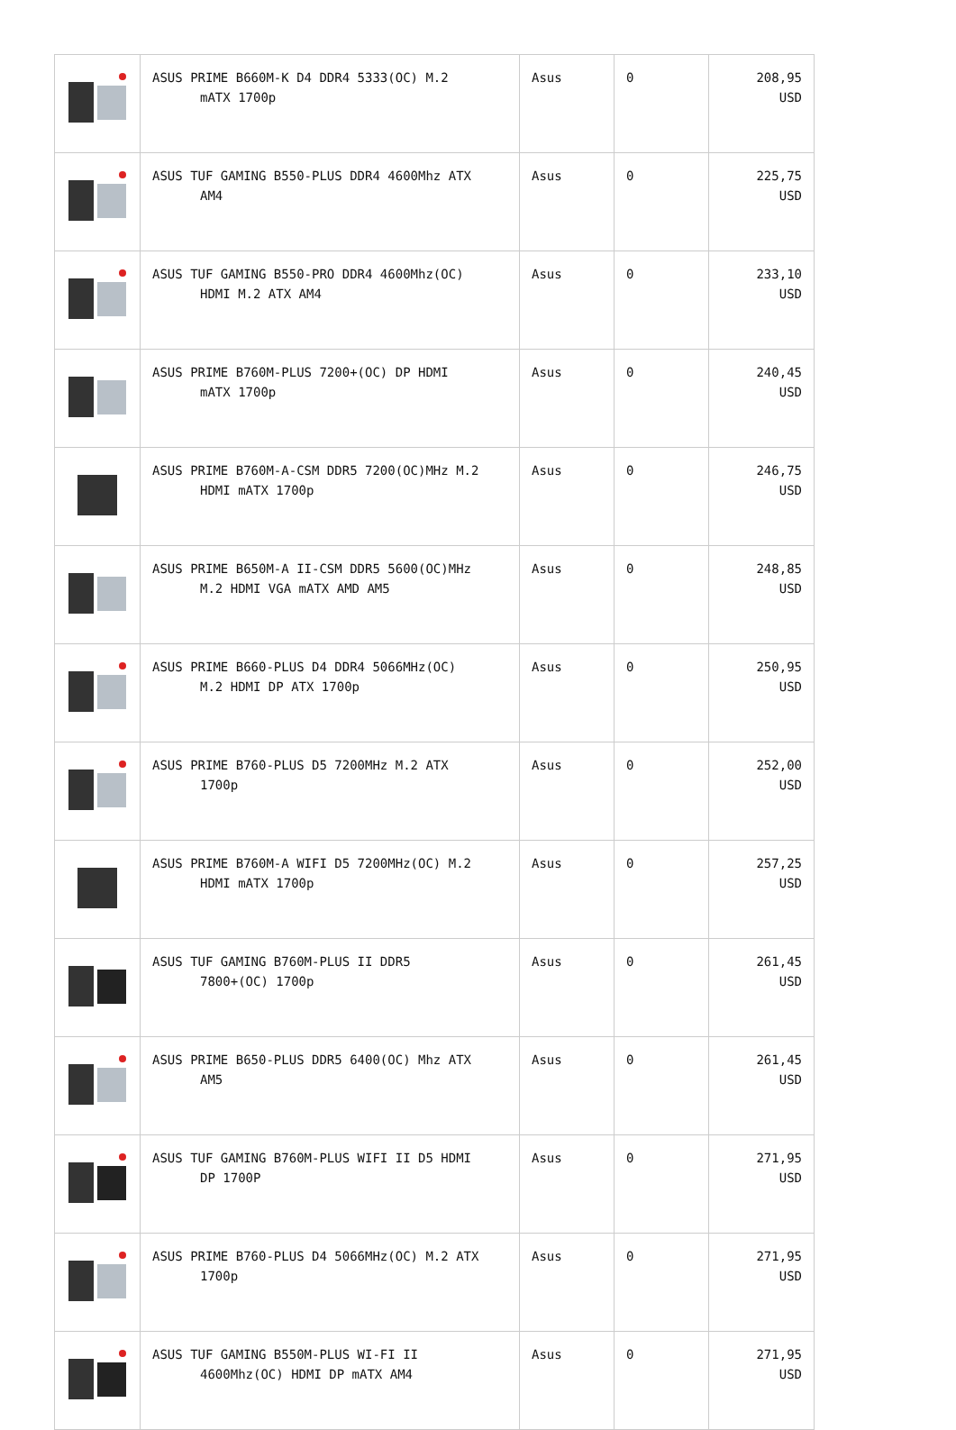| | ASUS PRIME B660M-K D4 DDR4 5333(OC) M.2 mATX 1700p | Asus | 0 | 208,95 USD |
| | ASUS TUF GAMING B550-PLUS DDR4 4600Mhz ATX AM4 | Asus | 0 | 225,75 USD |
| | ASUS TUF GAMING B550-PRO DDR4 4600Mhz(OC) HDMI M.2 ATX AM4 | Asus | 0 | 233,10 USD |
| | ASUS PRIME B760M-PLUS 7200+(OC) DP HDMI mATX 1700p | Asus | 0 | 240,45 USD |
| | ASUS PRIME B760M-A-CSM DDR5 7200(OC)MHz M.2 HDMI mATX 1700p | Asus | 0 | 246,75 USD |
| | ASUS PRIME B650M-A II-CSM DDR5 5600(OC)MHz M.2 HDMI VGA mATX AMD AM5 | Asus | 0 | 248,85 USD |
| | ASUS PRIME B660-PLUS D4 DDR4 5066MHz(OC) M.2 HDMI DP ATX 1700p | Asus | 0 | 250,95 USD |
| | ASUS PRIME B760-PLUS D5 7200MHz M.2 ATX 1700p | Asus | 0 | 252,00 USD |
| | ASUS PRIME B760M-A WIFI D5 7200MHz(OC) M.2 HDMI mATX 1700p | Asus | 0 | 257,25 USD |
| | ASUS TUF GAMING B760M-PLUS II DDR5 7800+(OC) 1700p | Asus | 0 | 261,45 USD |
| | ASUS PRIME B650-PLUS DDR5 6400(OC) Mhz ATX AM5 | Asus | 0 | 261,45 USD |
| | ASUS TUF GAMING B760M-PLUS WIFI II D5 HDMI DP 1700P | Asus | 0 | 271,95 USD |
| | ASUS PRIME B760-PLUS D4 5066MHz(OC) M.2 ATX 1700p | Asus | 0 | 271,95 USD |
| | ASUS TUF GAMING B550M-PLUS WI-FI II 4600Mhz(OC) HDMI DP mATX AM4 | Asus | 0 | 271,95 USD |